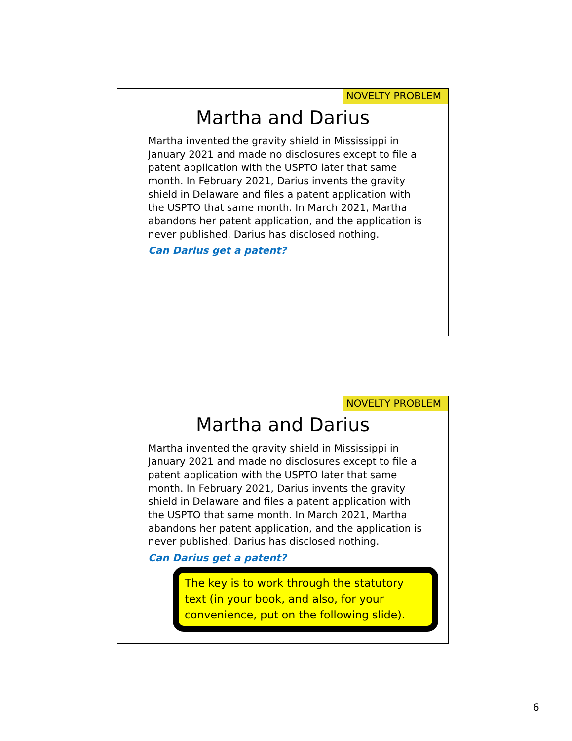NOVELTY PROBLEM
Martha and Darius
Martha invented the gravity shield in Mississippi in January 2021 and made no disclosures except to file a patent application with the USPTO later that same month. In February 2021, Darius invents the gravity shield in Delaware and files a patent application with the USPTO that same month. In March 2021, Martha abandons her patent application, and the application is never published. Darius has disclosed nothing.
Can Darius get a patent?
NOVELTY PROBLEM
Martha and Darius
Martha invented the gravity shield in Mississippi in January 2021 and made no disclosures except to file a patent application with the USPTO later that same month. In February 2021, Darius invents the gravity shield in Delaware and files a patent application with the USPTO that same month. In March 2021, Martha abandons her patent application, and the application is never published. Darius has disclosed nothing.
Can Darius get a patent?
The key is to work through the statutory text (in your book, and also, for your convenience, put on the following slide).
6